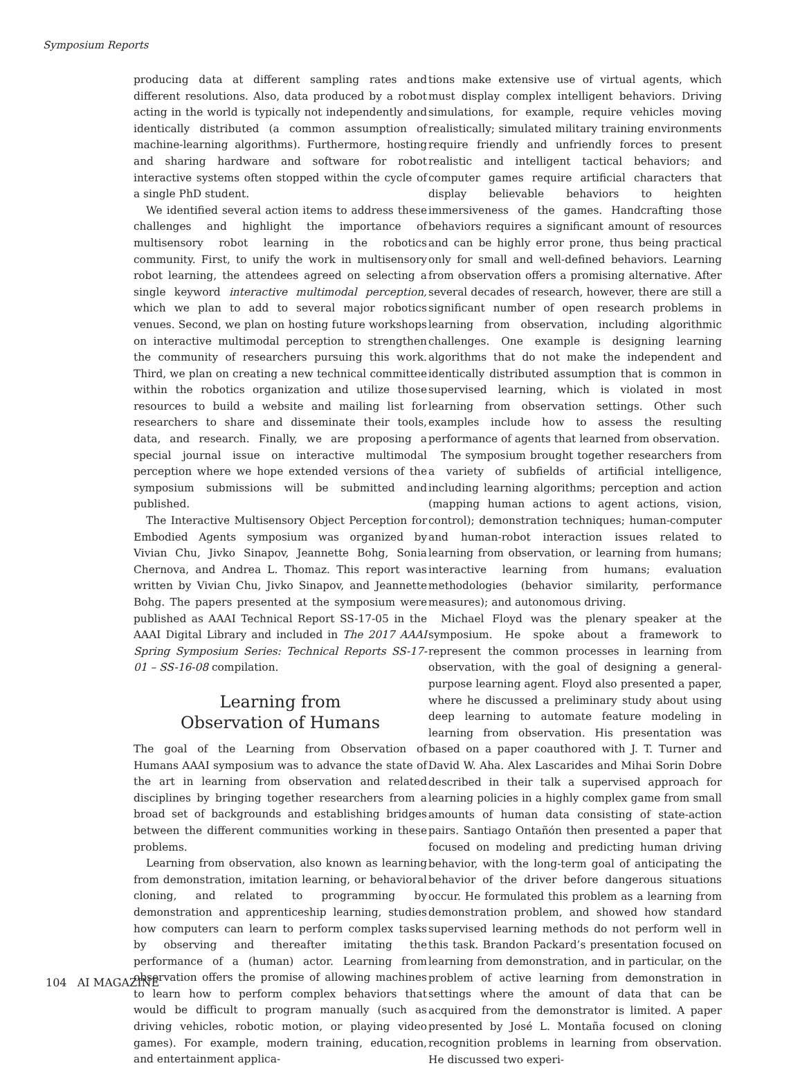Symposium Reports
producing data at different sampling rates and different resolutions. Also, data produced by a robot acting in the world is typically not independently and identically distributed (a common assumption of machine-learning algorithms). Furthermore, hosting and sharing hardware and software for robot interactive systems often stopped within the cycle of a single PhD student.
We identified several action items to address these challenges and highlight the importance of multisensory robot learning in the robotics community. First, to unify the work in multisensory robot learning, the attendees agreed on selecting a single keyword interactive multimodal perception, which we plan to add to several major robotics venues. Second, we plan on hosting future workshops on interactive multimodal perception to strengthen the community of researchers pursuing this work. Third, we plan on creating a new technical committee within the robotics organization and utilize those resources to build a website and mailing list for researchers to share and disseminate their tools, data, and research. Finally, we are proposing a special journal issue on interactive multimodal perception where we hope extended versions of the symposium submissions will be submitted and published.
The Interactive Multisensory Object Perception for Embodied Agents symposium was organized by Vivian Chu, Jivko Sinapov, Jeannette Bohg, Sonia Chernova, and Andrea L. Thomaz. This report was written by Vivian Chu, Jivko Sinapov, and Jeannette Bohg. The papers presented at the symposium were published as AAAI Technical Report SS-17-05 in the AAAI Digital Library and included in The 2017 AAAI Spring Symposium Series: Technical Reports SS-17-01 – SS-16-08 compilation.
Learning from
Observation of Humans
The goal of the Learning from Observation of Humans AAAI symposium was to advance the state of the art in learning from observation and related disciplines by bringing together researchers from a broad set of backgrounds and establishing bridges between the different communities working in these problems.
Learning from observation, also known as learning from demonstration, imitation learning, or behavioral cloning, and related to programming by demonstration and apprenticeship learning, studies how computers can learn to perform complex tasks by observing and thereafter imitating the performance of a (human) actor. Learning from observation offers the promise of allowing machines to learn how to perform complex behaviors that would be difficult to program manually (such as driving vehicles, robotic motion, or playing video games). For example, modern training, education, and entertainment applica-
tions make extensive use of virtual agents, which must display complex intelligent behaviors. Driving simulations, for example, require vehicles moving realistically; simulated military training environments require friendly and unfriendly forces to present realistic and intelligent tactical behaviors; and computer games require artificial characters that display believable behaviors to heighten immersiveness of the games. Handcrafting those behaviors requires a significant amount of resources and can be highly error prone, thus being practical only for small and well-defined behaviors. Learning from observation offers a promising alternative. After several decades of research, however, there are still a significant number of open research problems in learning from observation, including algorithmic challenges. One example is designing learning algorithms that do not make the independent and identically distributed assumption that is common in supervised learning, which is violated in most learning from observation settings. Other such examples include how to assess the resulting performance of agents that learned from observation.
The symposium brought together researchers from a variety of subfields of artificial intelligence, including learning algorithms; perception and action (mapping human actions to agent actions, vision, control); demonstration techniques; human-computer and human-robot interaction issues related to learning from observation, or learning from humans; interactive learning from humans; evaluation methodologies (behavior similarity, performance measures); and autonomous driving.
Michael Floyd was the plenary speaker at the symposium. He spoke about a framework to represent the common processes in learning from observation, with the goal of designing a general-purpose learning agent. Floyd also presented a paper, where he discussed a preliminary study about using deep learning to automate feature modeling in learning from observation. His presentation was based on a paper coauthored with J. T. Turner and David W. Aha. Alex Lascarides and Mihai Sorin Dobre described in their talk a supervised approach for learning policies in a highly complex game from small amounts of human data consisting of state-action pairs. Santiago Ontañón then presented a paper that focused on modeling and predicting human driving behavior, with the long-term goal of anticipating the behavior of the driver before dangerous situations occur. He formulated this problem as a learning from demonstration problem, and showed how standard supervised learning methods do not perform well in this task. Brandon Packard’s presentation focused on learning from demonstration, and in particular, on the problem of active learning from demonstration in settings where the amount of data that can be acquired from the demonstrator is limited. A paper presented by José L. Montaña focused on cloning recognition problems in learning from observation. He discussed two experi-
104 AI MAGAZINE